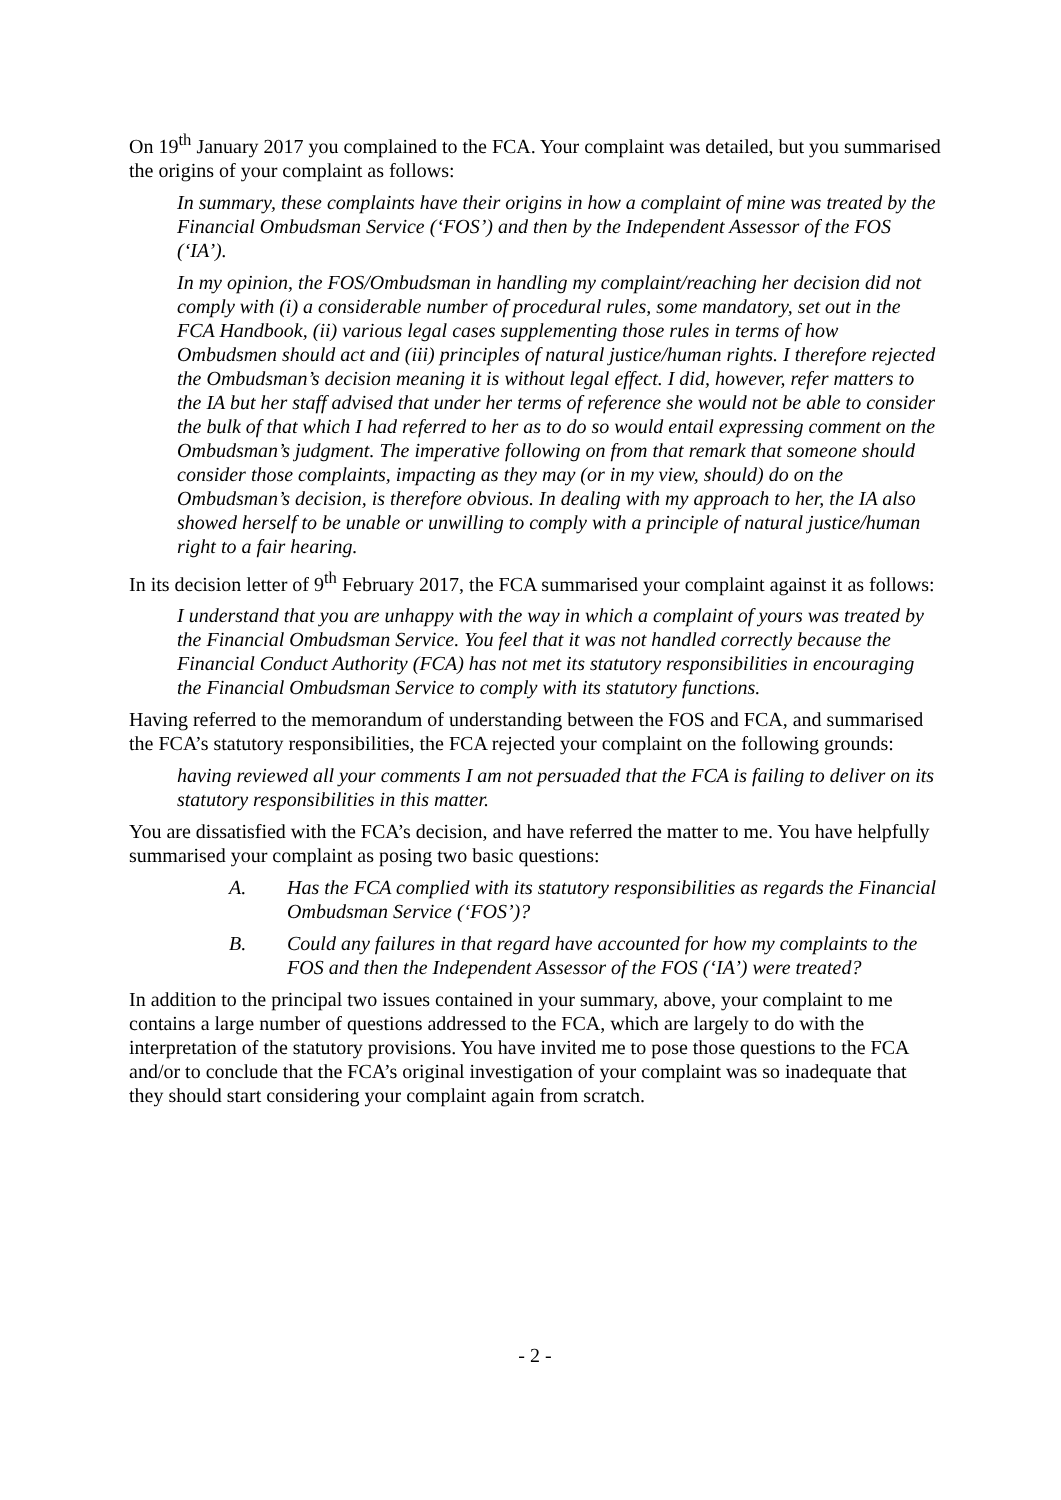On 19<sup>th</sup> January 2017 you complained to the FCA. Your complaint was detailed, but you summarised the origins of your complaint as follows:
In summary, these complaints have their origins in how a complaint of mine was treated by the Financial Ombudsman Service (‘FOS’) and then by the Independent Assessor of the FOS (‘IA’).
In my opinion, the FOS/Ombudsman in handling my complaint/reaching her decision did not comply with (i) a considerable number of procedural rules, some mandatory, set out in the FCA Handbook, (ii) various legal cases supplementing those rules in terms of how Ombudsmen should act and (iii) principles of natural justice/human rights. I therefore rejected the Ombudsman’s decision meaning it is without legal effect. I did, however, refer matters to the IA but her staff advised that under her terms of reference she would not be able to consider the bulk of that which I had referred to her as to do so would entail expressing comment on the Ombudsman’s judgment. The imperative following on from that remark that someone should consider those complaints, impacting as they may (or in my view, should) do on the Ombudsman’s decision, is therefore obvious. In dealing with my approach to her, the IA also showed herself to be unable or unwilling to comply with a principle of natural justice/human right to a fair hearing.
In its decision letter of 9<sup>th</sup> February 2017, the FCA summarised your complaint against it as follows:
I understand that you are unhappy with the way in which a complaint of yours was treated by the Financial Ombudsman Service. You feel that it was not handled correctly because the Financial Conduct Authority (FCA) has not met its statutory responsibilities in encouraging the Financial Ombudsman Service to comply with its statutory functions.
Having referred to the memorandum of understanding between the FOS and FCA, and summarised the FCA’s statutory responsibilities, the FCA rejected your complaint on the following grounds:
having reviewed all your comments I am not persuaded that the FCA is failing to deliver on its statutory responsibilities in this matter.
You are dissatisfied with the FCA’s decision, and have referred the matter to me. You have helpfully summarised your complaint as posing two basic questions:
A. Has the FCA complied with its statutory responsibilities as regards the Financial Ombudsman Service (‘FOS’)?
B. Could any failures in that regard have accounted for how my complaints to the FOS and then the Independent Assessor of the FOS (‘IA’) were treated?
In addition to the principal two issues contained in your summary, above, your complaint to me contains a large number of questions addressed to the FCA, which are largely to do with the interpretation of the statutory provisions. You have invited me to pose those questions to the FCA and/or to conclude that the FCA’s original investigation of your complaint was so inadequate that they should start considering your complaint again from scratch.
- 2 -